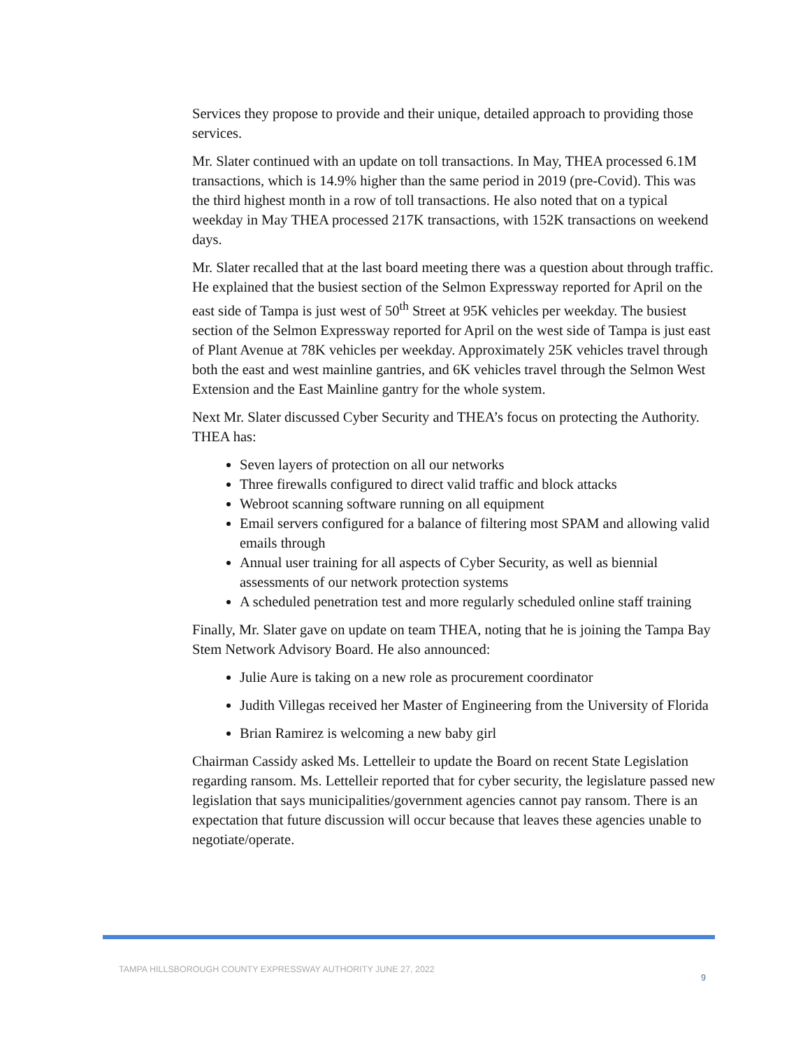Services they propose to provide and their unique, detailed approach to providing those services.
Mr. Slater continued with an update on toll transactions. In May, THEA processed 6.1M transactions, which is 14.9% higher than the same period in 2019 (pre-Covid). This was the third highest month in a row of toll transactions. He also noted that on a typical weekday in May THEA processed 217K transactions, with 152K transactions on weekend days.
Mr. Slater recalled that at the last board meeting there was a question about through traffic. He explained that the busiest section of the Selmon Expressway reported for April on the east side of Tampa is just west of 50<sup>th</sup> Street at 95K vehicles per weekday. The busiest section of the Selmon Expressway reported for April on the west side of Tampa is just east of Plant Avenue at 78K vehicles per weekday. Approximately 25K vehicles travel through both the east and west mainline gantries, and 6K vehicles travel through the Selmon West Extension and the East Mainline gantry for the whole system.
Next Mr. Slater discussed Cyber Security and THEA’s focus on protecting the Authority. THEA has:
Seven layers of protection on all our networks
Three firewalls configured to direct valid traffic and block attacks
Webroot scanning software running on all equipment
Email servers configured for a balance of filtering most SPAM and allowing valid emails through
Annual user training for all aspects of Cyber Security, as well as biennial assessments of our network protection systems
A scheduled penetration test and more regularly scheduled online staff training
Finally, Mr. Slater gave on update on team THEA, noting that he is joining the Tampa Bay Stem Network Advisory Board. He also announced:
Julie Aure is taking on a new role as procurement coordinator
Judith Villegas received her Master of Engineering from the University of Florida
Brian Ramirez is welcoming a new baby girl
Chairman Cassidy asked Ms. Lettelleir to update the Board on recent State Legislation regarding ransom. Ms. Lettelleir reported that for cyber security, the legislature passed new legislation that says municipalities/government agencies cannot pay ransom. There is an expectation that future discussion will occur because that leaves these agencies unable to negotiate/operate.
TAMPA HILLSBOROUGH COUNTY EXPRESSWAY AUTHORITY JUNE 27, 2022 9